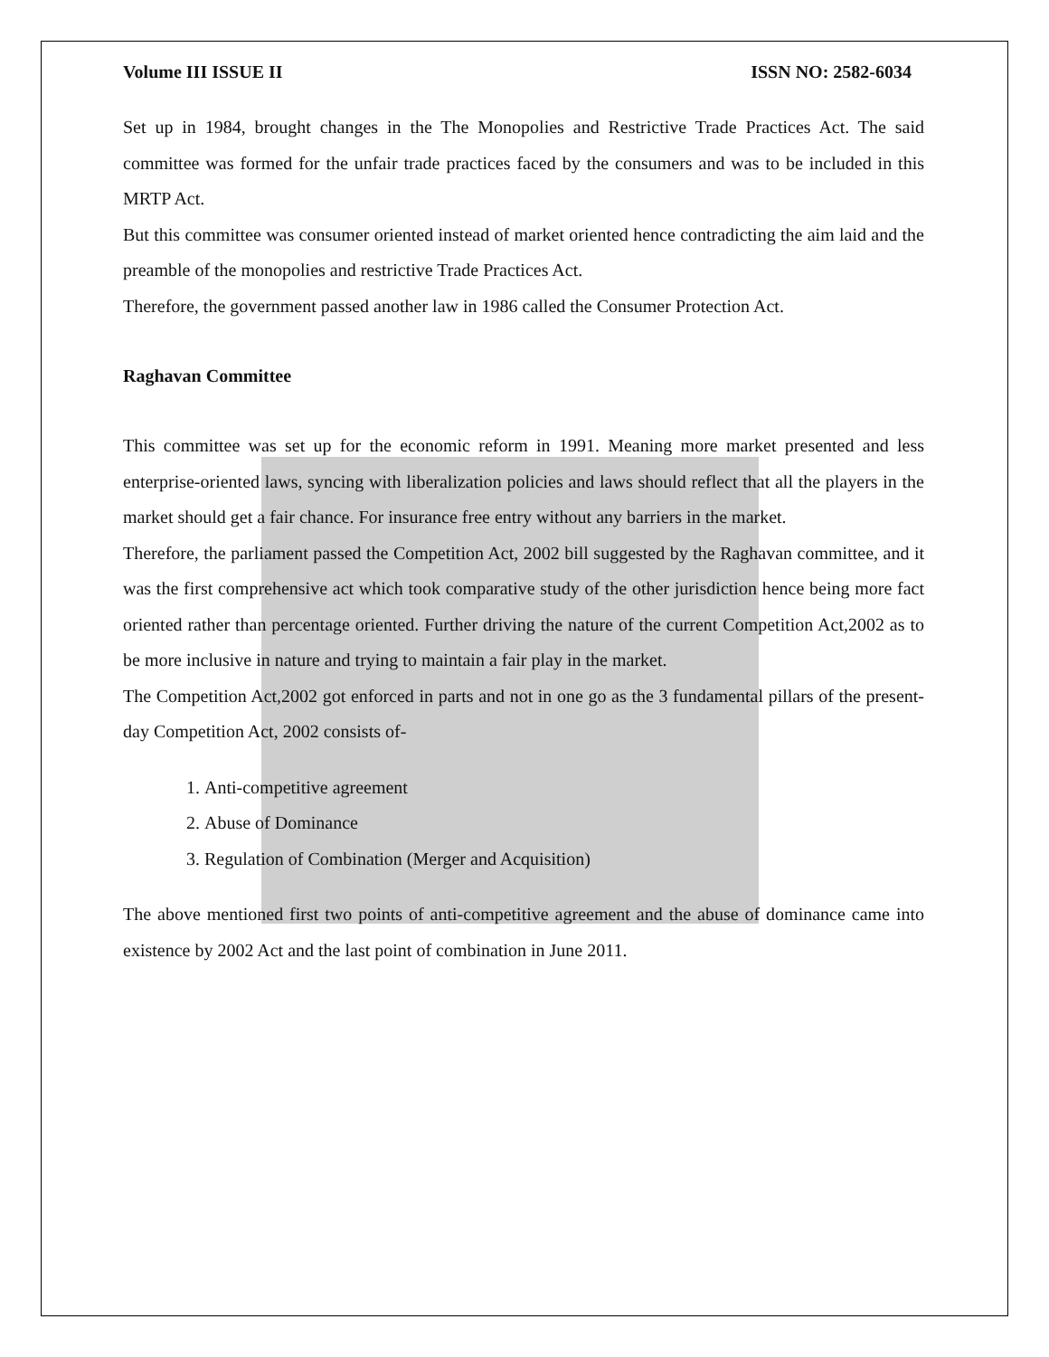Volume III ISSUE II ISSN NO: 2582-6034
Set up in 1984, brought changes in the The Monopolies and Restrictive Trade Practices Act. The said committee was formed for the unfair trade practices faced by the consumers and was to be included in this MRTP Act.
But this committee was consumer oriented instead of market oriented hence contradicting the aim laid and the preamble of the monopolies and restrictive Trade Practices Act.
Therefore, the government passed another law in 1986 called the Consumer Protection Act.
Raghavan Committee
This committee was set up for the economic reform in 1991. Meaning more market presented and less enterprise-oriented laws, syncing with liberalization policies and laws should reflect that all the players in the market should get a fair chance. For insurance free entry without any barriers in the market.
Therefore, the parliament passed the Competition Act, 2002 bill suggested by the Raghavan committee, and it was the first comprehensive act which took comparative study of the other jurisdiction hence being more fact oriented rather than percentage oriented. Further driving the nature of the current Competition Act,2002 as to be more inclusive in nature and trying to maintain a fair play in the market.
The Competition Act,2002 got enforced in parts and not in one go as the 3 fundamental pillars of the present-day Competition Act, 2002 consists of-
1. Anti-competitive agreement
2. Abuse of Dominance
3. Regulation of Combination (Merger and Acquisition)
The above mentioned first two points of anti-competitive agreement and the abuse of dominance came into existence by 2002 Act and the last point of combination in June 2011.